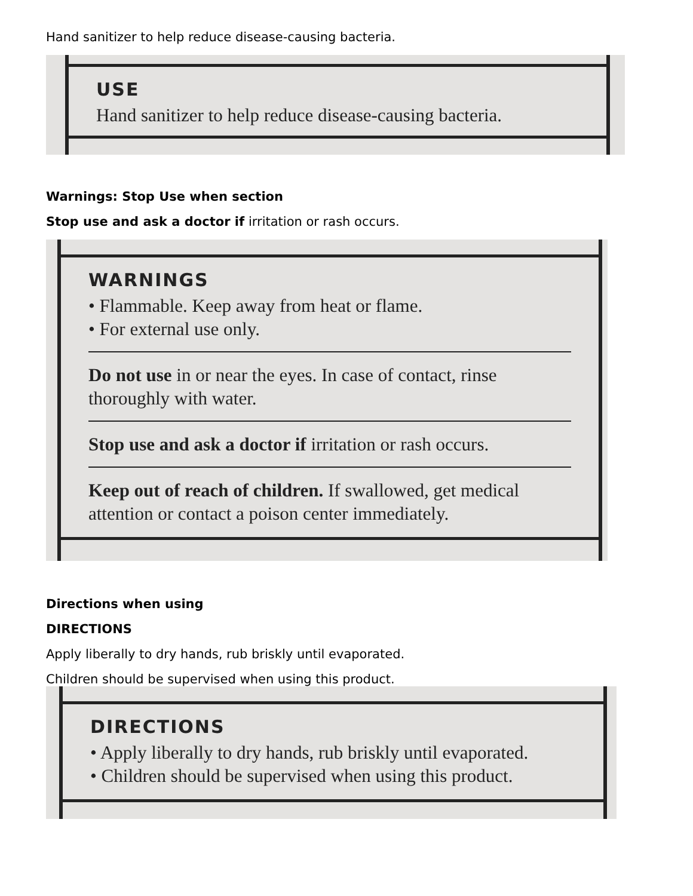Hand sanitizer to help reduce disease-causing bacteria.
USE
Hand sanitizer to help reduce disease-causing bacteria.
Warnings: Stop Use when section
Stop use and ask a doctor if irritation or rash occurs.
WARNINGS
• Flammable. Keep away from heat or flame.
• For external use only.
Do not use in or near the eyes. In case of contact, rinse thoroughly with water.
Stop use and ask a doctor if irritation or rash occurs.
Keep out of reach of children. If swallowed, get medical attention or contact a poison center immediately.
Directions when using
DIRECTIONS
Apply liberally to dry hands, rub briskly until evaporated.
Children should be supervised when using this product.
DIRECTIONS
• Apply liberally to dry hands, rub briskly until evaporated.
• Children should be supervised when using this product.